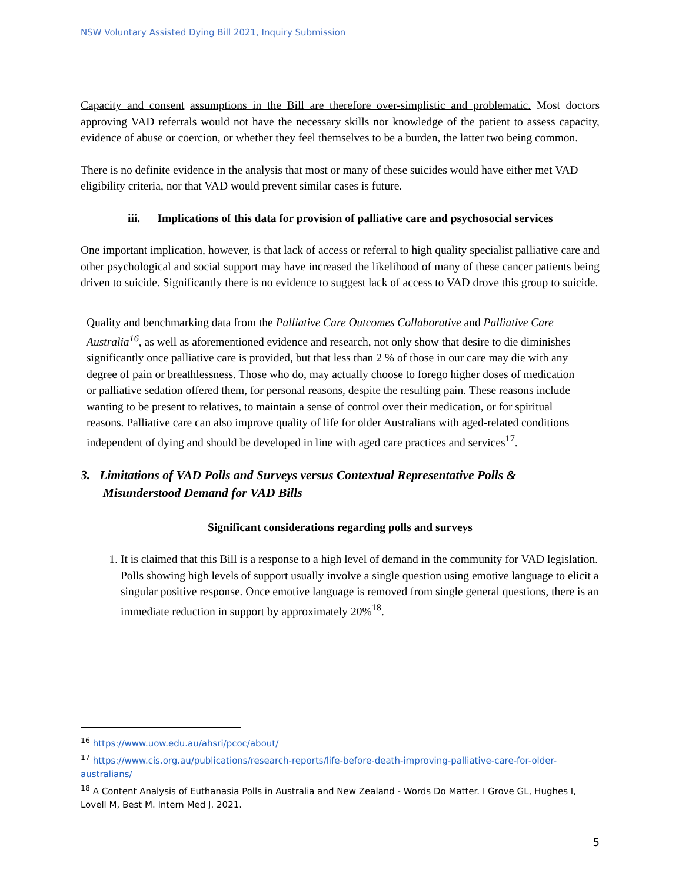NSW Voluntary Assisted Dying Bill 2021, Inquiry Submission
Capacity and consent assumptions in the Bill are therefore over-simplistic and problematic. Most doctors approving VAD referrals would not have the necessary skills nor knowledge of the patient to assess capacity, evidence of abuse or coercion, or whether they feel themselves to be a burden, the latter two being common.
There is no definite evidence in the analysis that most or many of these suicides would have either met VAD
eligibility criteria, nor that VAD would prevent similar cases is future.
iii. Implications of this data for provision of palliative care and psychosocial services
One important implication, however, is that lack of access or referral to high quality specialist palliative care and other psychological and social support may have increased the likelihood of many of these cancer patients being driven to suicide. Significantly there is no evidence to suggest lack of access to VAD drove this group to suicide.
Quality and benchmarking data from the Palliative Care Outcomes Collaborative and Palliative Care Australia<sup>16</sup>, as well as aforementioned evidence and research, not only show that desire to die diminishes significantly once palliative care is provided, but that less than 2 % of those in our care may die with any degree of pain or breathlessness. Those who do, may actually choose to forego higher doses of medication or palliative sedation offered them, for personal reasons, despite the resulting pain. These reasons include wanting to be present to relatives, to maintain a sense of control over their medication, or for spiritual reasons. Palliative care can also improve quality of life for older Australians with aged-related conditions independent of dying and should be developed in line with aged care practices and services<sup>17</sup>.
3. Limitations of VAD Polls and Surveys versus Contextual Representative Polls &
Misunderstood Demand for VAD Bills
Significant considerations regarding polls and surveys
1. It is claimed that this Bill is a response to a high level of demand in the community for VAD legislation. Polls showing high levels of support usually involve a single question using emotive language to elicit a singular positive response. Once emotive language is removed from single general questions, there is an immediate reduction in support by approximately 20%<sup>18</sup>.
<sup>16</sup> https://www.uow.edu.au/ahsri/pcoc/about/
<sup>17</sup> https://www.cis.org.au/publications/research-reports/life-before-death-improving-palliative-care-for-older-australians/
<sup>18</sup> A Content Analysis of Euthanasia Polls in Australia and New Zealand - Words Do Matter. I Grove GL, Hughes I, Lovell M, Best M. Intern Med J. 2021.
5